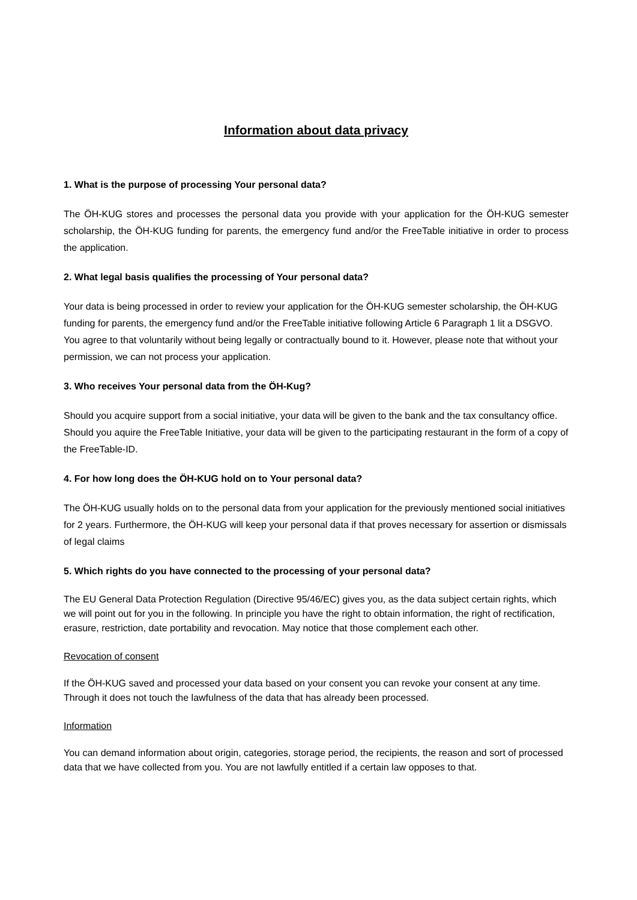Information about data privacy
1. What is the purpose of processing Your personal data?
The ÖH-KUG stores and processes the personal data you provide with your application for the ÖH-KUG semester scholarship, the ÖH-KUG funding for parents, the emergency fund and/or the FreeTable initiative in order to process the application.
2. What legal basis qualifies the processing of Your personal data?
Your data is being processed in order to review your application for the ÖH-KUG semester scholarship, the ÖH-KUG funding for parents, the emergency fund and/or the FreeTable initiative following Article 6 Paragraph 1 lit a DSGVO. You agree to that voluntarily without being legally or contractually bound to it. However, please note that without your permission, we can not process your application.
3. Who receives Your personal data from the ÖH-Kug?
Should you acquire support from a social initiative, your data will be given to the bank and the tax consultancy office. Should you aquire the FreeTable Initiative, your data will be given to the participating restaurant in the form of a copy of the FreeTable-ID.
4. For how long does the ÖH-KUG hold on to Your personal data?
The ÖH-KUG usually holds on to the personal data from your application for the previously mentioned social initiatives for 2 years. Furthermore, the ÖH-KUG will keep your personal data if that proves necessary for assertion or dismissals of legal claims
5. Which rights do you have connected to the processing of your personal data?
The EU General Data Protection Regulation (Directive 95/46/EC) gives you, as the data subject certain rights, which we will point out for you in the following. In principle you have the right to obtain information, the right of rectification, erasure, restriction, date portability and revocation. May notice that those complement each other.
Revocation of consent
If the ÖH-KUG saved and processed your data based on your consent you can revoke your consent at any time. Through it does not touch the lawfulness of the data that has already been processed.
Information
You can demand information about origin, categories, storage period, the recipients, the reason and sort of processed data that we have collected from you. You are not lawfully entitled if a certain law opposes to that.